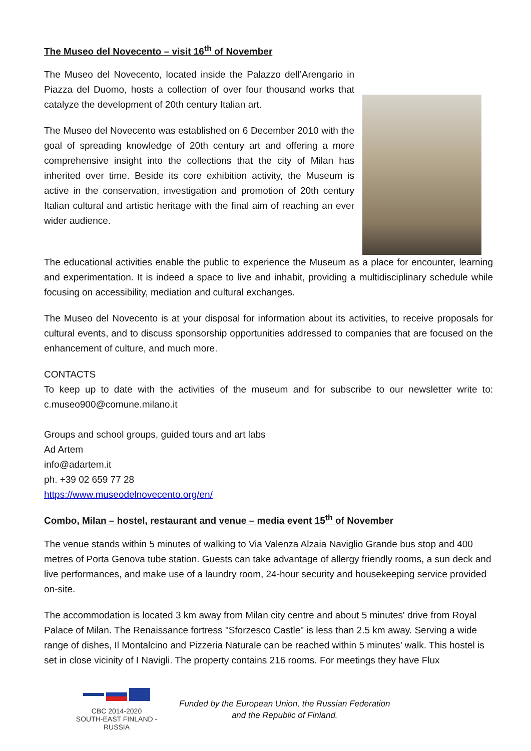The Museo del Novecento – visit 16<sup>th</sup> of November
The Museo del Novecento, located inside the Palazzo dell’Arengario in Piazza del Duomo, hosts a collection of over four thousand works that catalyze the development of 20th century Italian art.
The Museo del Novecento was established on 6 December 2010 with the goal of spreading knowledge of 20th century art and offering a more comprehensive insight into the collections that the city of Milan has inherited over time. Beside its core exhibition activity, the Museum is active in the conservation, investigation and promotion of 20th century Italian cultural and artistic heritage with the final aim of reaching an ever wider audience.
The educational activities enable the public to experience the Museum as a place for encounter, learning and experimentation. It is indeed a space to live and inhabit, providing a multidisciplinary schedule while focusing on accessibility, mediation and cultural exchanges.
The Museo del Novecento is at your disposal for information about its activities, to receive proposals for cultural events, and to discuss sponsorship opportunities addressed to companies that are focused on the enhancement of culture, and much more.
CONTACTS
To keep up to date with the activities of the museum and for subscribe to our newsletter write to: c.museo900@comune.milano.it
Groups and school groups, guided tours and art labs
Ad Artem
info@adartem.it
ph. +39 02 659 77 28
https://www.museodelnovecento.org/en/
Combo, Milan – hostel, restaurant and venue – media event 15<sup>th</sup> of November
The venue stands within 5 minutes of walking to Via Valenza Alzaia Naviglio Grande bus stop and 400 metres of Porta Genova tube station. Guests can take advantage of allergy friendly rooms, a sun deck and live performances, and make use of a laundry room, 24-hour security and housekeeping service provided on-site.
The accommodation is located 3 km away from Milan city centre and about 5 minutes' drive from Royal Palace of Milan. The Renaissance fortress "Sforzesco Castle" is less than 2.5 km away. Serving a wide range of dishes, Il Montalcino and Pizzeria Naturale can be reached within 5 minutes’ walk. This hostel is set in close vicinity of I Navigli. The property contains 216 rooms. For meetings they have Flux
CBC 2014-2020
SOUTH-EAST FINLAND - RUSSIA
Funded by the European Union, the Russian Federation
and the Republic of Finland.